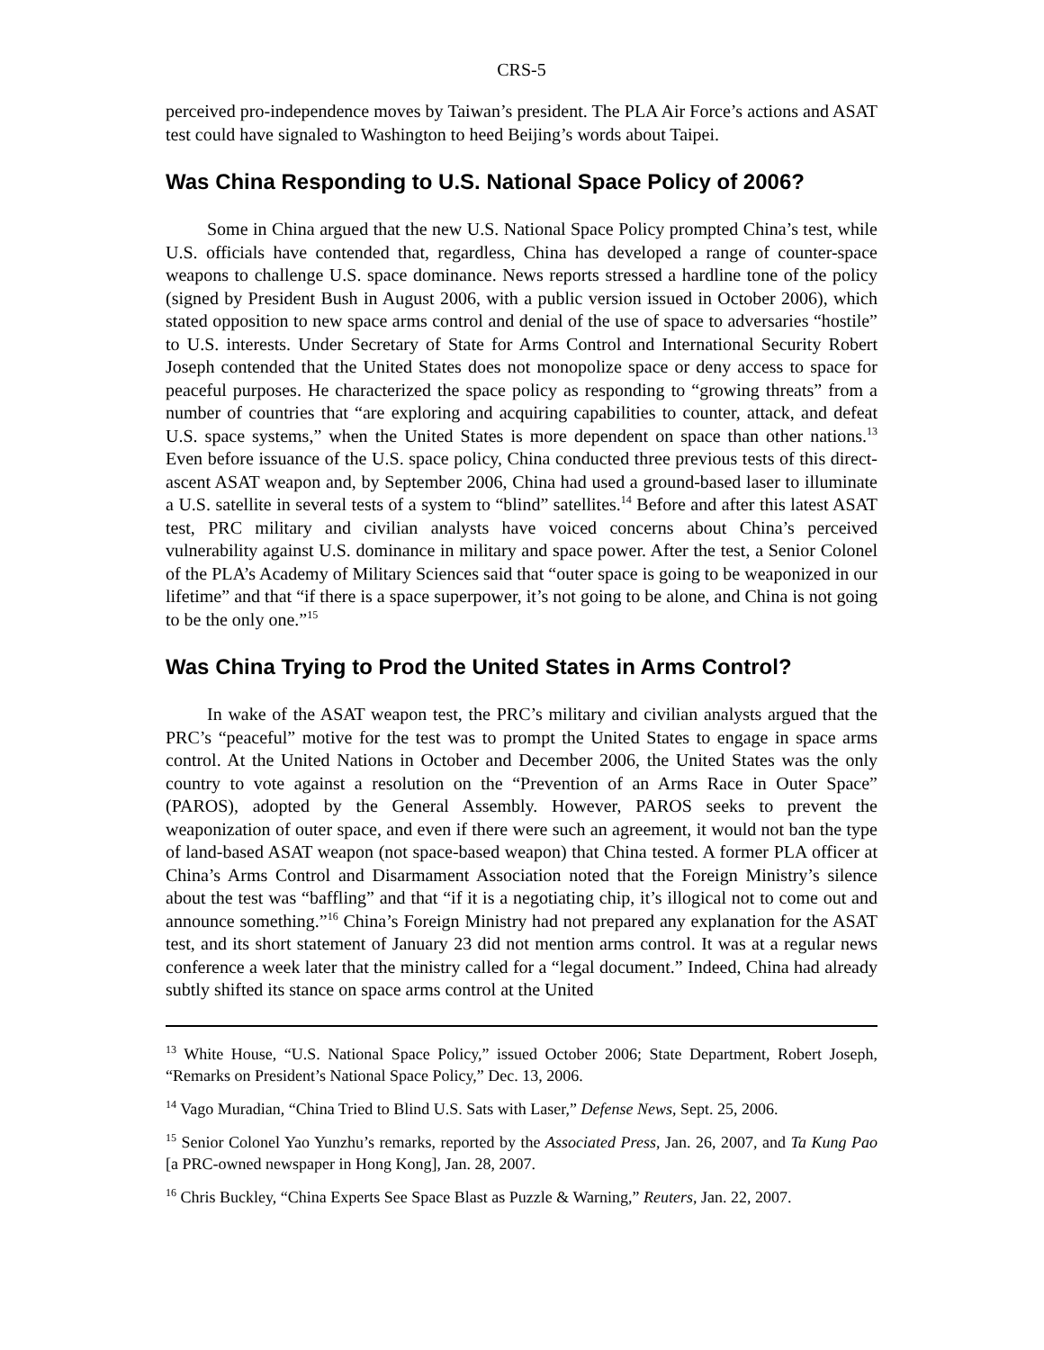CRS-5
perceived pro-independence moves by Taiwan’s president. The PLA Air Force’s actions and ASAT test could have signaled to Washington to heed Beijing’s words about Taipei.
Was China Responding to U.S. National Space Policy of 2006?
Some in China argued that the new U.S. National Space Policy prompted China’s test, while U.S. officials have contended that, regardless, China has developed a range of counter-space weapons to challenge U.S. space dominance. News reports stressed a hardline tone of the policy (signed by President Bush in August 2006, with a public version issued in October 2006), which stated opposition to new space arms control and denial of the use of space to adversaries “hostile” to U.S. interests. Under Secretary of State for Arms Control and International Security Robert Joseph contended that the United States does not monopolize space or deny access to space for peaceful purposes. He characterized the space policy as responding to “growing threats” from a number of countries that “are exploring and acquiring capabilities to counter, attack, and defeat U.S. space systems,” when the United States is more dependent on space than other nations.<sup>13</sup> Even before issuance of the U.S. space policy, China conducted three previous tests of this direct-ascent ASAT weapon and, by September 2006, China had used a ground-based laser to illuminate a U.S. satellite in several tests of a system to “blind” satellites.<sup>14</sup> Before and after this latest ASAT test, PRC military and civilian analysts have voiced concerns about China’s perceived vulnerability against U.S. dominance in military and space power. After the test, a Senior Colonel of the PLA’s Academy of Military Sciences said that “outer space is going to be weaponized in our lifetime” and that “if there is a space superpower, it’s not going to be alone, and China is not going to be the only one.”<sup>15</sup>
Was China Trying to Prod the United States in Arms Control?
In wake of the ASAT weapon test, the PRC’s military and civilian analysts argued that the PRC’s “peaceful” motive for the test was to prompt the United States to engage in space arms control. At the United Nations in October and December 2006, the United States was the only country to vote against a resolution on the “Prevention of an Arms Race in Outer Space” (PAROS), adopted by the General Assembly. However, PAROS seeks to prevent the weaponization of outer space, and even if there were such an agreement, it would not ban the type of land-based ASAT weapon (not space-based weapon) that China tested. A former PLA officer at China’s Arms Control and Disarmament Association noted that the Foreign Ministry’s silence about the test was “baffling” and that “if it is a negotiating chip, it’s illogical not to come out and announce something.”<sup>16</sup> China’s Foreign Ministry had not prepared any explanation for the ASAT test, and its short statement of January 23 did not mention arms control. It was at a regular news conference a week later that the ministry called for a “legal document.” Indeed, China had already subtly shifted its stance on space arms control at the United
<sup>13</sup> White House, “U.S. National Space Policy,” issued October 2006; State Department, Robert Joseph, “Remarks on President’s National Space Policy,” Dec. 13, 2006.
<sup>14</sup> Vago Muradian, “China Tried to Blind U.S. Sats with Laser,” Defense News, Sept. 25, 2006.
<sup>15</sup> Senior Colonel Yao Yunzhu’s remarks, reported by the Associated Press, Jan. 26, 2007, and Ta Kung Pao [a PRC-owned newspaper in Hong Kong], Jan. 28, 2007.
<sup>16</sup> Chris Buckley, “China Experts See Space Blast as Puzzle & Warning,” Reuters, Jan. 22, 2007.